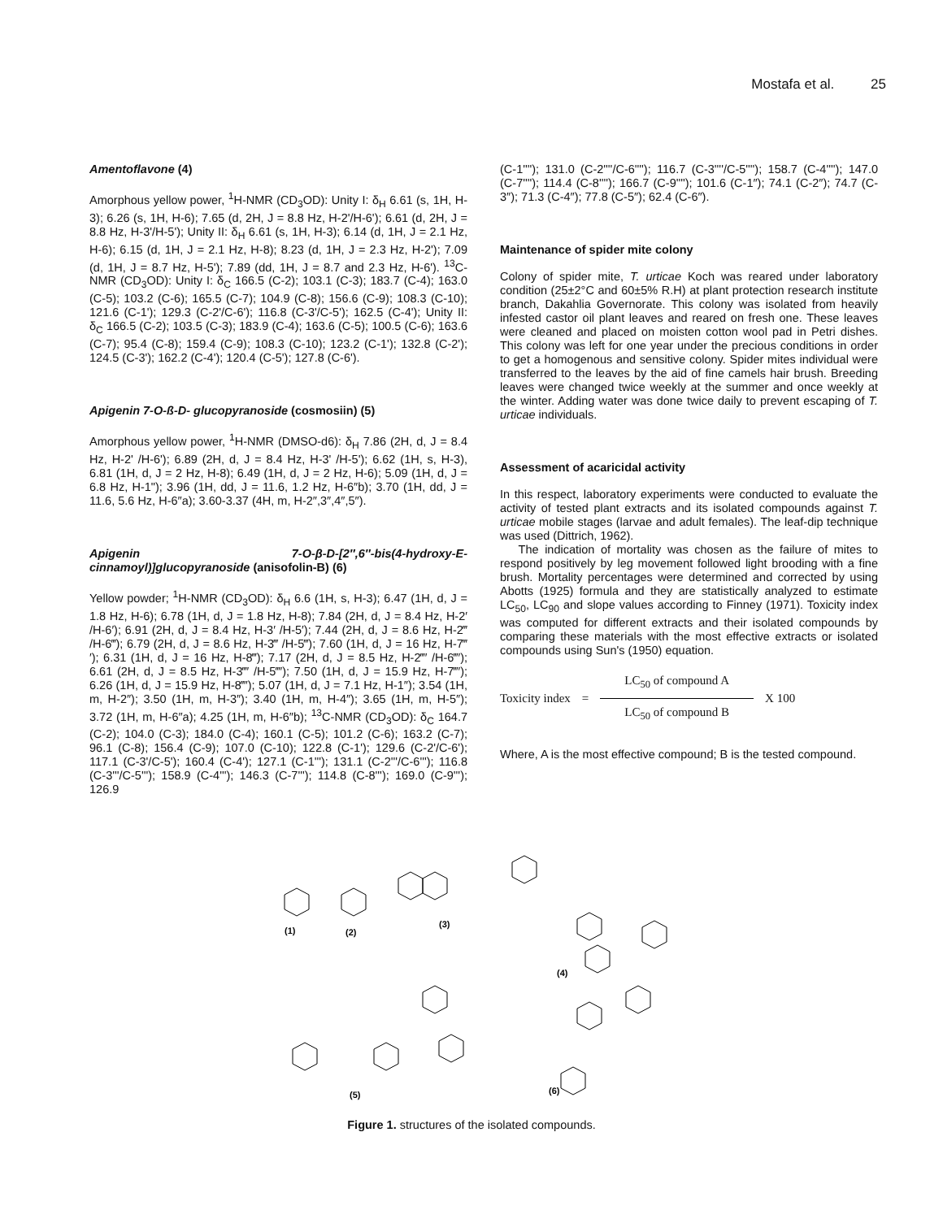Mostafa et al. 25
Amentoflavone (4)
Amorphous yellow power, <sup>1</sup>H-NMR (CD<sub>3</sub>OD): Unity I: δ<sub>H</sub> 6.61 (s, 1H, H-3); 6.26 (s, 1H, H-6); 7.65 (d, 2H, J = 8.8 Hz, H-2'/H-6'); 6.61 (d, 2H, J = 8.8 Hz, H-3'/H-5'); Unity II: δ<sub>H</sub> 6.61 (s, 1H, H-3); 6.14 (d, 1H, J = 2.1 Hz, H-6); 6.15 (d, 1H, J = 2.1 Hz, H-8); 8.23 (d, 1H, J = 2.3 Hz, H-2'); 7.09 (d, 1H, J = 8.7 Hz, H-5'); 7.89 (dd, 1H, J = 8.7 and 2.3 Hz, H-6'). <sup>13</sup>C-NMR (CD<sub>3</sub>OD): Unity I: δ<sub>C</sub> 166.5 (C-2); 103.1 (C-3); 183.7 (C-4); 163.0 (C-5); 103.2 (C-6); 165.5 (C-7); 104.9 (C-8); 156.6 (C-9); 108.3 (C-10); 121.6 (C-1'); 129.3 (C-2'/C-6'); 116.8 (C-3'/C-5'); 162.5 (C-4'); Unity II: δ<sub>C</sub> 166.5 (C-2); 103.5 (C-3); 183.9 (C-4); 163.6 (C-5); 100.5 (C-6); 163.6 (C-7); 95.4 (C-8); 159.4 (C-9); 108.3 (C-10); 123.2 (C-1'); 132.8 (C-2'); 124.5 (C-3'); 162.2 (C-4'); 120.4 (C-5'); 127.8 (C-6').
Apigenin 7-O-ß-D- glucopyranoside (cosmosiin) (5)
Amorphous yellow power, <sup>1</sup>H-NMR (DMSO-d6): δ<sub>H</sub> 7.86 (2H, d, J = 8.4 Hz, H-2' /H-6'); 6.89 (2H, d, J = 8.4 Hz, H-3' /H-5'); 6.62 (1H, s, H-3), 6.81 (1H, d, J = 2 Hz, H-8); 6.49 (1H, d, J = 2 Hz, H-6); 5.09 (1H, d, J = 6.8 Hz, H-1"); 3.96 (1H, dd, J = 11.6, 1.2 Hz, H-6″b); 3.70 (1H, dd, J = 11.6, 5.6 Hz, H-6″a); 3.60-3.37 (4H, m, H-2″,3″,4″,5″).
Apigenin 7-O-β-D-[2″,6″-bis(4-hydroxy-E-cinnamoyl)]glucopyranoside (anisofolin-B) (6)
Yellow powder; <sup>1</sup>H-NMR (CD<sub>3</sub>OD): δ<sub>H</sub> 6.6 (1H, s, H-3); 6.47 (1H, d, J = 1.8 Hz, H-6); 6.78 (1H, d, J = 1.8 Hz, H-8); 7.84 (2H, d, J = 8.4 Hz, H-2′ /H-6′); 6.91 (2H, d, J = 8.4 Hz, H-3′ /H-5′); 7.44 (2H, d, J = 8.6 Hz, H-2‴ /H-6‴); 6.79 (2H, d, J = 8.6 Hz, H-3‴ /H-5‴); 7.60 (1H, d, J = 16 Hz, H-7‴′); 6.31 (1H, d, J = 16 Hz, H-8‴); 7.17 (2H, d, J = 8.5 Hz, H-2‴′ /H-6‴′); 6.61 (2H, d, J = 8.5 Hz, H-3‴′ /H-5‴′); 7.50 (1H, d, J = 15.9 Hz, H-7‴′); 6.26 (1H, d, J = 15.9 Hz, H-8‴′); 5.07 (1H, d, J = 7.1 Hz, H-1″); 3.54 (1H, m, H-2″); 3.50 (1H, m, H-3″); 3.40 (1H, m, H-4″); 3.65 (1H, m, H-5″); 3.72 (1H, m, H-6″a); 4.25 (1H, m, H-6″b); <sup>13</sup>C-NMR (CD<sub>3</sub>OD): δ<sub>C</sub> 164.7 (C-2); 104.0 (C-3); 184.0 (C-4); 160.1 (C-5); 101.2 (C-6); 163.2 (C-7); 96.1 (C-8); 156.4 (C-9); 107.0 (C-10); 122.8 (C-1'); 129.6 (C-2'/C-6'); 117.1 (C-3'/C-5'); 160.4 (C-4'); 127.1 (C-1'''); 131.1 (C-2'''/C-6'''); 116.8 (C-3'''/C-5'''); 158.9 (C-4'''); 146.3 (C-7'''); 114.8 (C-8'''); 169.0 (C-9'''); 126.9
(C-1''''); 131.0 (C-2''''/C-6''''); 116.7 (C-3''''/C-5''''); 158.7 (C-4''''); 147.0 (C-7''''); 114.4 (C-8''''); 166.7 (C-9''''); 101.6 (C-1″); 74.1 (C-2″); 74.7 (C-3″); 71.3 (C-4″); 77.8 (C-5″); 62.4 (C-6″).
Maintenance of spider mite colony
Colony of spider mite, T. urticae Koch was reared under laboratory condition (25±2°C and 60±5% R.H) at plant protection research institute branch, Dakahlia Governorate. This colony was isolated from heavily infested castor oil plant leaves and reared on fresh one. These leaves were cleaned and placed on moisten cotton wool pad in Petri dishes. This colony was left for one year under the precious conditions in order to get a homogenous and sensitive colony. Spider mites individual were transferred to the leaves by the aid of fine camels hair brush. Breeding leaves were changed twice weekly at the summer and once weekly at the winter. Adding water was done twice daily to prevent escaping of T. urticae individuals.
Assessment of acaricidal activity
In this respect, laboratory experiments were conducted to evaluate the activity of tested plant extracts and its isolated compounds against T. urticae mobile stages (larvae and adult females). The leaf-dip technique was used (Dittrich, 1962).
The indication of mortality was chosen as the failure of mites to respond positively by leg movement followed light brooding with a fine brush. Mortality percentages were determined and corrected by using Abotts (1925) formula and they are statistically analyzed to estimate LC<sub>50</sub>, LC<sub>90</sub> and slope values according to Finney (1971). Toxicity index was computed for different extracts and their isolated compounds by comparing these materials with the most effective extracts or isolated compounds using Sun's (1950) equation.
Toxicity index =
LC<sub>50</sub> of compound A
LC<sub>50</sub> of compound B
X 100
Where, A is the most effective compound; B is the tested compound.
(1)
(2)
(3)
(4)
(5)
(6)
Figure 1. structures of the isolated compounds.